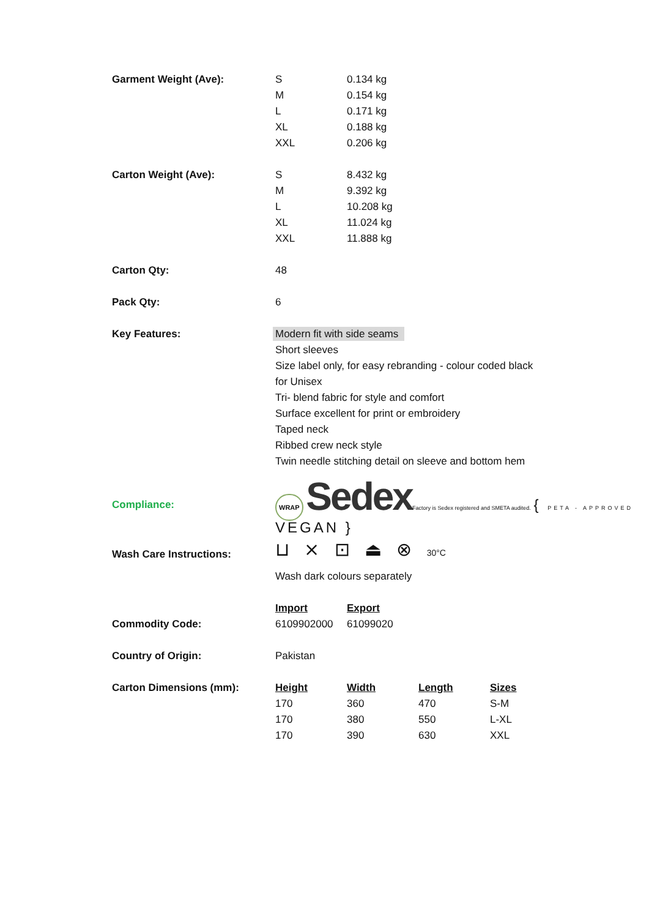| Garment Weight (Ave): | S | 0.134 kg | | |
| | M | 0.154 kg | | |
| | L | 0.171 kg | | |
| | XL | 0.188 kg | | |
| | XXL | 0.206 kg | | |
| Carton Weight (Ave): | S | 8.432 kg | | |
| | M | 9.392 kg | | |
| | L | 10.208 kg | | |
| | XL | 11.024 kg | | |
| | XXL | 11.888 kg | | |
| Carton Qty: | 48 | | | |
| Pack Qty: | 6 | | | |
| Key Features: | Modern fit with side seams | | | |
| | Short sleeves | | | |
| | Size label only, for easy rebranding - colour coded black | | | |
| | for Unisex | | | |
| | Tri- blend fabric for style and comfort | | | |
| | Surface excellent for print or embroidery | | | |
| | Taped neck | | | |
| | Ribbed crew neck style | | | |
| | Twin needle stitching detail on sleeve and bottom hem | | | |
| Compliance: | WRAP Sedex Factory is Sedex registered and SMETA audited. { PETA - APPROVED VEGAN } | | | |
| Wash Care Instructions: | ⊔ ⨯ ⊡ ⏏ ⊗ 30°C | | | |
| | Wash dark colours separately | | | |
| | Import | Export | | |
| Commodity Code: | 6109902000 | 61099020 | | |
| Country of Origin: | Pakistan | | | |
| Carton Dimensions (mm): | Height | Width | Length | Sizes |
| | 170 | 360 | 470 | S-M |
| | 170 | 380 | 550 | L-XL |
| | 170 | 390 | 630 | XXL |